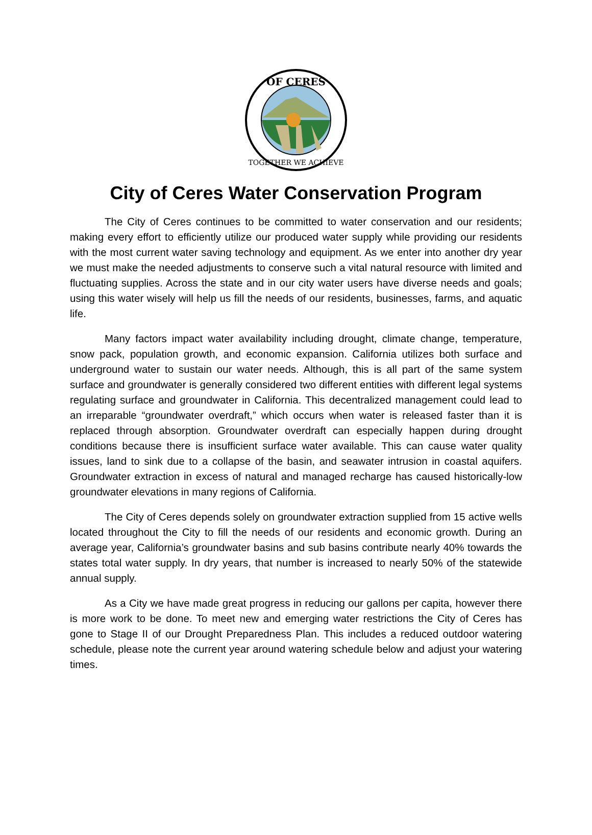OF CERES
TOGETHER WE ACHIEVE
City of Ceres Water Conservation Program
The City of Ceres continues to be committed to water conservation and our residents; making every effort to efficiently utilize our produced water supply while providing our residents with the most current water saving technology and equipment. As we enter into another dry year we must make the needed adjustments to conserve such a vital natural resource with limited and fluctuating supplies. Across the state and in our city water users have diverse needs and goals; using this water wisely will help us fill the needs of our residents, businesses, farms, and aquatic life.
Many factors impact water availability including drought, climate change, temperature, snow pack, population growth, and economic expansion. California utilizes both surface and underground water to sustain our water needs. Although, this is all part of the same system surface and groundwater is generally considered two different entities with different legal systems regulating surface and groundwater in California. This decentralized management could lead to an irreparable “groundwater overdraft,” which occurs when water is released faster than it is replaced through absorption. Groundwater overdraft can especially happen during drought conditions because there is insufficient surface water available. This can cause water quality issues, land to sink due to a collapse of the basin, and seawater intrusion in coastal aquifers. Groundwater extraction in excess of natural and managed recharge has caused historically-low groundwater elevations in many regions of California.
The City of Ceres depends solely on groundwater extraction supplied from 15 active wells located throughout the City to fill the needs of our residents and economic growth. During an average year, California’s groundwater basins and sub basins contribute nearly 40% towards the states total water supply. In dry years, that number is increased to nearly 50% of the statewide annual supply.
As a City we have made great progress in reducing our gallons per capita, however there is more work to be done. To meet new and emerging water restrictions the City of Ceres has gone to Stage II of our Drought Preparedness Plan. This includes a reduced outdoor watering schedule, please note the current year around watering schedule below and adjust your watering times.